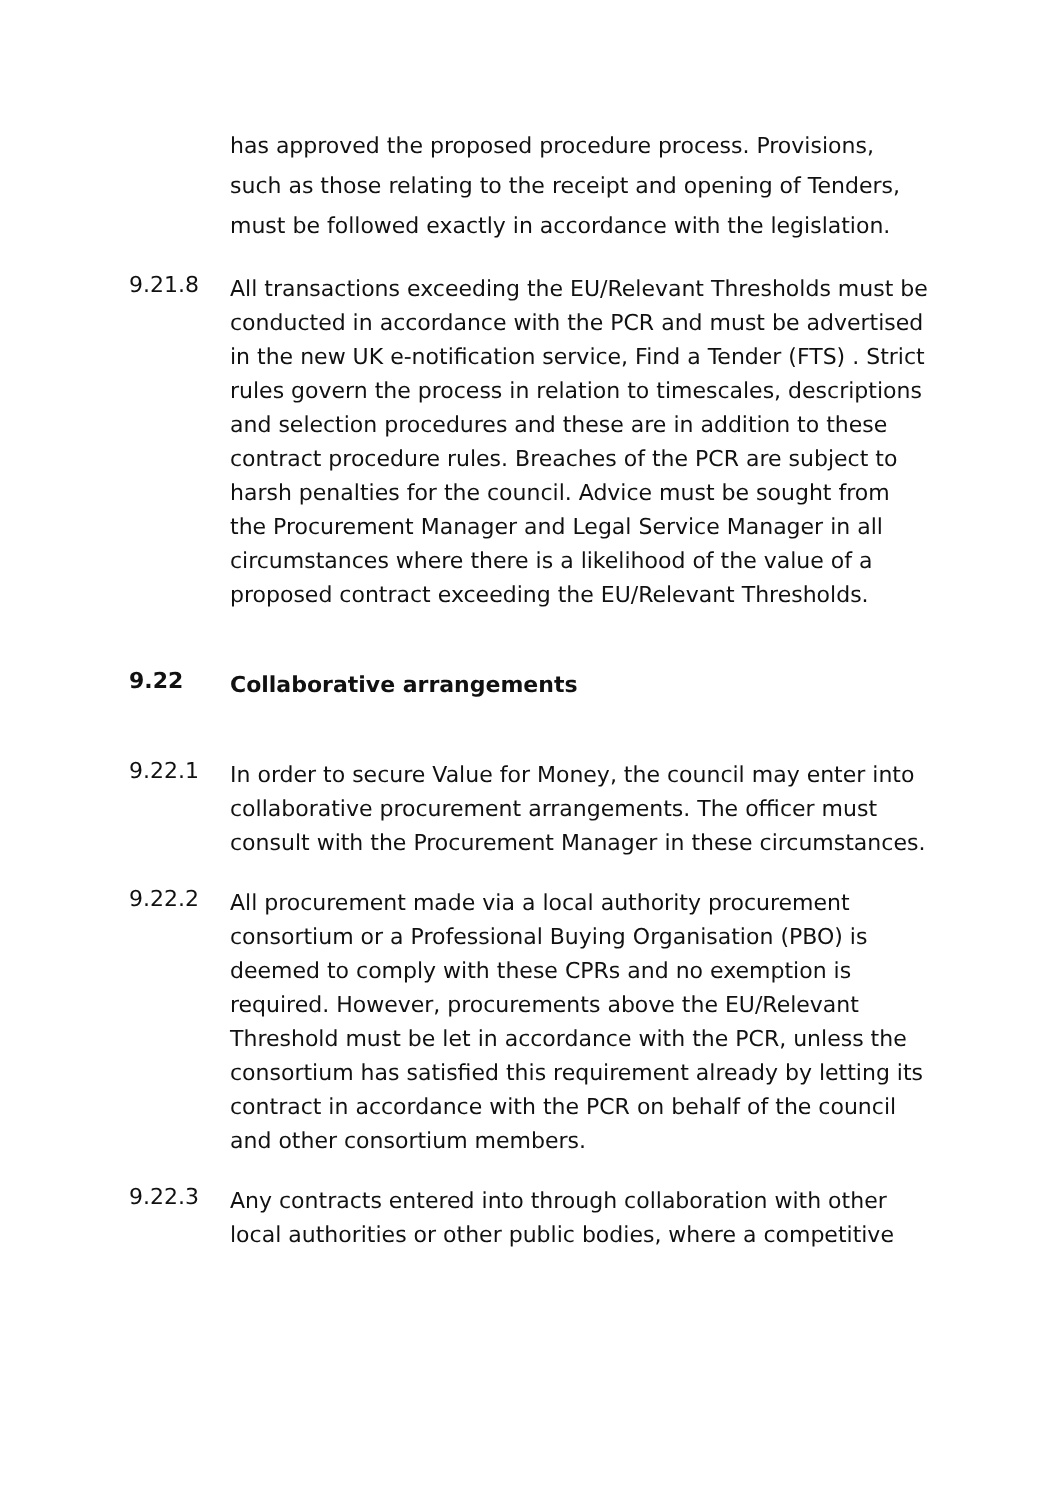has approved the proposed procedure process. Provisions, such as those relating to the receipt and opening of Tenders, must be followed exactly in accordance with the legislation.
9.21.8
All transactions exceeding the EU/Relevant Thresholds must be conducted in accordance with the PCR and must be advertised in the new UK e-notification service, Find a Tender (FTS) . Strict rules govern the process in relation to timescales, descriptions and selection procedures and these are in addition to these contract procedure rules. Breaches of the PCR are subject to harsh penalties for the council. Advice must be sought from the Procurement Manager and Legal Service Manager in all circumstances where there is a likelihood of the value of a proposed contract exceeding the EU/Relevant Thresholds.
9.22
Collaborative arrangements
9.22.1
In order to secure Value for Money, the council may enter into collaborative procurement arrangements. The officer must consult with the Procurement Manager in these circumstances.
9.22.2
All procurement made via a local authority procurement consortium or a Professional Buying Organisation (PBO) is deemed to comply with these CPRs and no exemption is required. However, procurements above the EU/Relevant Threshold must be let in accordance with the PCR, unless the consortium has satisfied this requirement already by letting its contract in accordance with the PCR on behalf of the council and other consortium members.
9.22.3
Any contracts entered into through collaboration with other local authorities or other public bodies, where a competitive